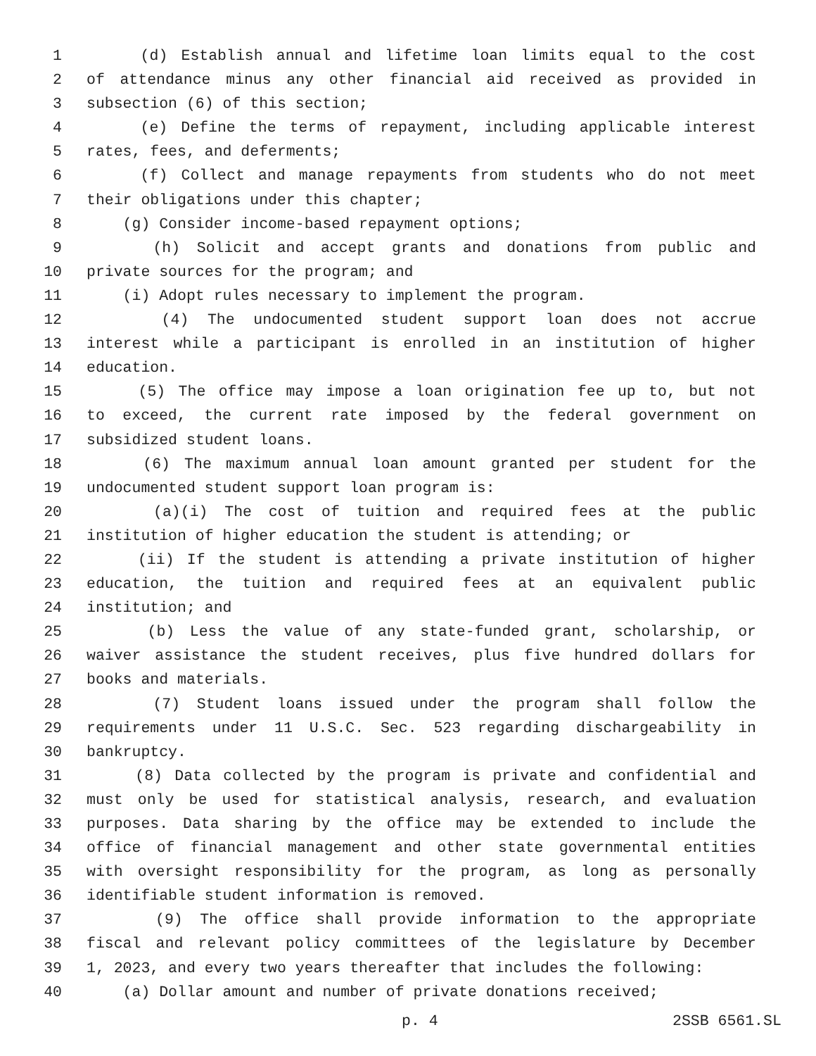1 (d) Establish annual and lifetime loan limits equal to the cost
2 of attendance minus any other financial aid received as provided in
3 subsection (6) of this section;
4 (e) Define the terms of repayment, including applicable interest
5 rates, fees, and deferments;
6 (f) Collect and manage repayments from students who do not meet
7 their obligations under this chapter;
8 (g) Consider income-based repayment options;
9 (h) Solicit and accept grants and donations from public and
10 private sources for the program; and
11 (i) Adopt rules necessary to implement the program.
12 (4) The undocumented student support loan does not accrue
13 interest while a participant is enrolled in an institution of higher
14 education.
15 (5) The office may impose a loan origination fee up to, but not
16 to exceed, the current rate imposed by the federal government on
17 subsidized student loans.
18 (6) The maximum annual loan amount granted per student for the
19 undocumented student support loan program is:
20 (a)(i) The cost of tuition and required fees at the public
21 institution of higher education the student is attending; or
22 (ii) If the student is attending a private institution of higher
23 education, the tuition and required fees at an equivalent public
24 institution; and
25 (b) Less the value of any state-funded grant, scholarship, or
26 waiver assistance the student receives, plus five hundred dollars for
27 books and materials.
28 (7) Student loans issued under the program shall follow the
29 requirements under 11 U.S.C. Sec. 523 regarding dischargeability in
30 bankruptcy.
31 (8) Data collected by the program is private and confidential and
32 must only be used for statistical analysis, research, and evaluation
33 purposes. Data sharing by the office may be extended to include the
34 office of financial management and other state governmental entities
35 with oversight responsibility for the program, as long as personally
36 identifiable student information is removed.
37 (9) The office shall provide information to the appropriate
38 fiscal and relevant policy committees of the legislature by December
39 1, 2023, and every two years thereafter that includes the following:
40 (a) Dollar amount and number of private donations received;
p. 4 2SSB 6561.SL